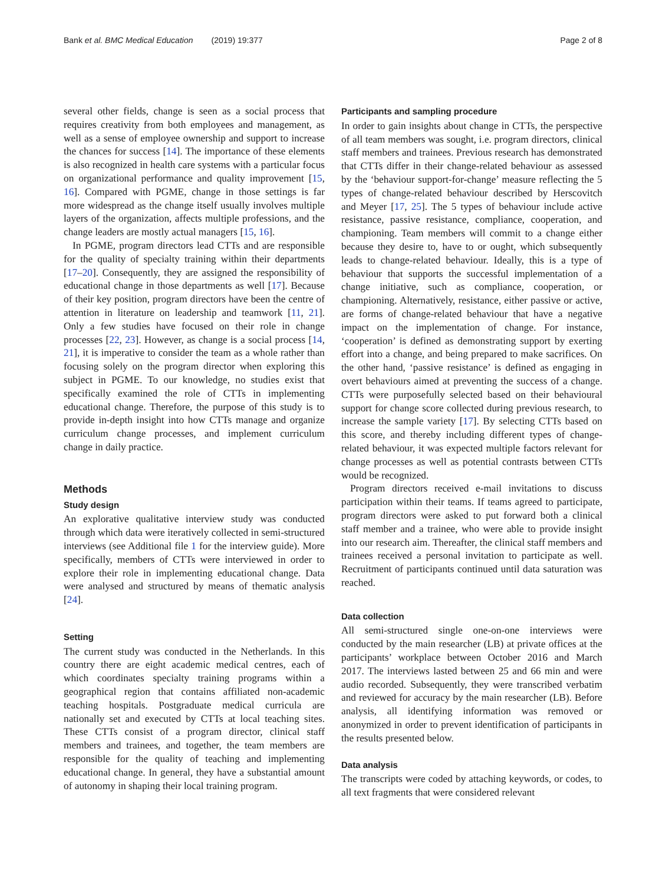Bank et al. BMC Medical Education (2019) 19:377 Page 2 of 8
several other fields, change is seen as a social process that requires creativity from both employees and management, as well as a sense of employee ownership and support to increase the chances for success [14]. The importance of these elements is also recognized in health care systems with a particular focus on organizational performance and quality improvement [15, 16]. Compared with PGME, change in those settings is far more widespread as the change itself usually involves multiple layers of the organization, affects multiple professions, and the change leaders are mostly actual managers [15, 16].
In PGME, program directors lead CTTs and are responsible for the quality of specialty training within their departments [17–20]. Consequently, they are assigned the responsibility of educational change in those departments as well [17]. Because of their key position, program directors have been the centre of attention in literature on leadership and teamwork [11, 21]. Only a few studies have focused on their role in change processes [22, 23]. However, as change is a social process [14, 21], it is imperative to consider the team as a whole rather than focusing solely on the program director when exploring this subject in PGME. To our knowledge, no studies exist that specifically examined the role of CTTs in implementing educational change. Therefore, the purpose of this study is to provide in-depth insight into how CTTs manage and organize curriculum change processes, and implement curriculum change in daily practice.
Methods
Study design
An explorative qualitative interview study was conducted through which data were iteratively collected in semi-structured interviews (see Additional file 1 for the interview guide). More specifically, members of CTTs were interviewed in order to explore their role in implementing educational change. Data were analysed and structured by means of thematic analysis [24].
Setting
The current study was conducted in the Netherlands. In this country there are eight academic medical centres, each of which coordinates specialty training programs within a geographical region that contains affiliated non-academic teaching hospitals. Postgraduate medical curricula are nationally set and executed by CTTs at local teaching sites. These CTTs consist of a program director, clinical staff members and trainees, and together, the team members are responsible for the quality of teaching and implementing educational change. In general, they have a substantial amount of autonomy in shaping their local training program.
Participants and sampling procedure
In order to gain insights about change in CTTs, the perspective of all team members was sought, i.e. program directors, clinical staff members and trainees. Previous research has demonstrated that CTTs differ in their change-related behaviour as assessed by the ‘behaviour support-for-change’ measure reflecting the 5 types of change-related behaviour described by Herscovitch and Meyer [17, 25]. The 5 types of behaviour include active resistance, passive resistance, compliance, cooperation, and championing. Team members will commit to a change either because they desire to, have to or ought, which subsequently leads to change-related behaviour. Ideally, this is a type of behaviour that supports the successful implementation of a change initiative, such as compliance, cooperation, or championing. Alternatively, resistance, either passive or active, are forms of change-related behaviour that have a negative impact on the implementation of change. For instance, ‘cooperation’ is defined as demonstrating support by exerting effort into a change, and being prepared to make sacrifices. On the other hand, ‘passive resistance’ is defined as engaging in overt behaviours aimed at preventing the success of a change. CTTs were purposefully selected based on their behavioural support for change score collected during previous research, to increase the sample variety [17]. By selecting CTTs based on this score, and thereby including different types of change-related behaviour, it was expected multiple factors relevant for change processes as well as potential contrasts between CTTs would be recognized.
Program directors received e-mail invitations to discuss participation within their teams. If teams agreed to participate, program directors were asked to put forward both a clinical staff member and a trainee, who were able to provide insight into our research aim. Thereafter, the clinical staff members and trainees received a personal invitation to participate as well. Recruitment of participants continued until data saturation was reached.
Data collection
All semi-structured single one-on-one interviews were conducted by the main researcher (LB) at private offices at the participants’ workplace between October 2016 and March 2017. The interviews lasted between 25 and 66 min and were audio recorded. Subsequently, they were transcribed verbatim and reviewed for accuracy by the main researcher (LB). Before analysis, all identifying information was removed or anonymized in order to prevent identification of participants in the results presented below.
Data analysis
The transcripts were coded by attaching keywords, or codes, to all text fragments that were considered relevant